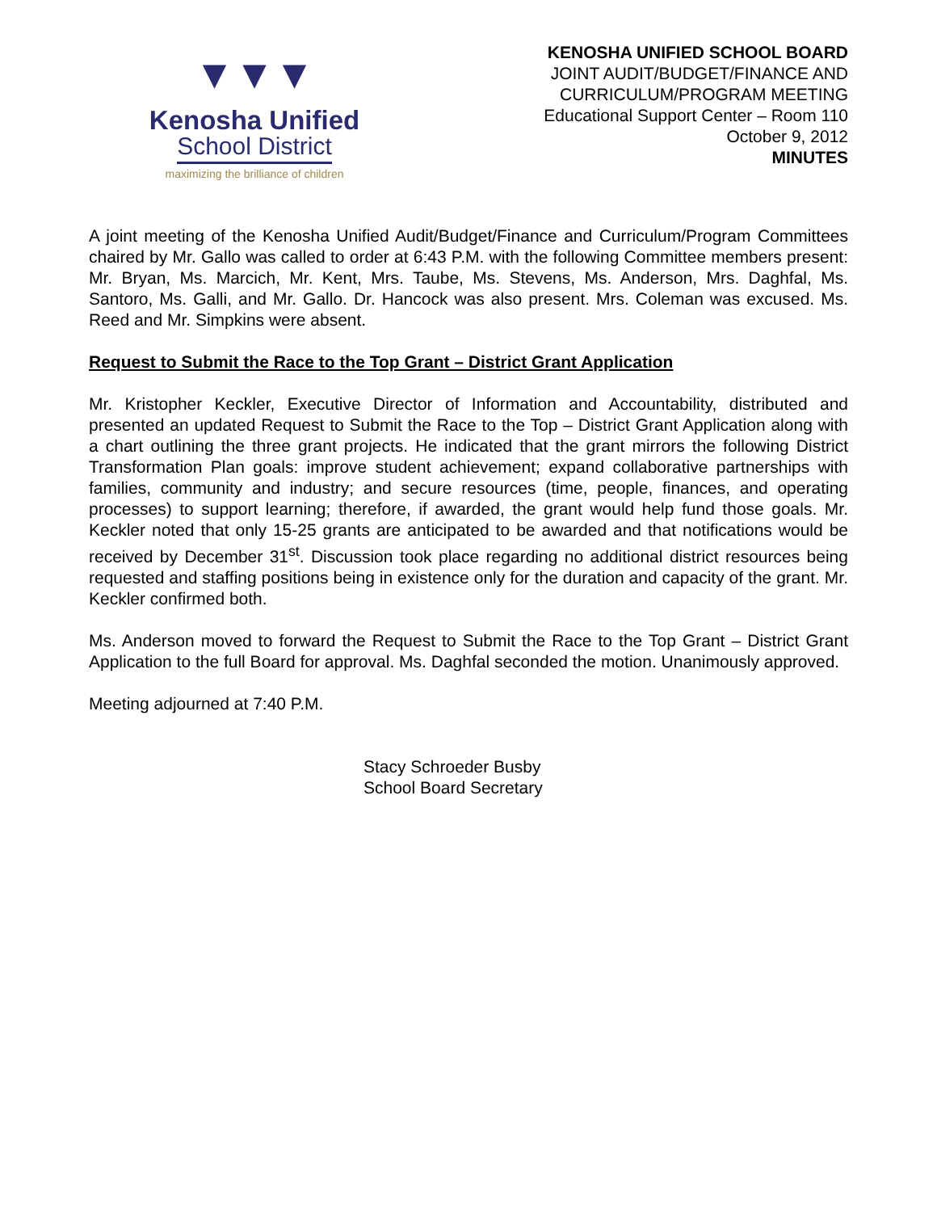▼▼▼
Kenosha Unified
School District
maximizing the brilliance of children
KENOSHA UNIFIED SCHOOL BOARD
JOINT AUDIT/BUDGET/FINANCE AND
CURRICULUM/PROGRAM MEETING
Educational Support Center – Room 110
October 9, 2012
MINUTES
A joint meeting of the Kenosha Unified Audit/Budget/Finance and Curriculum/Program Committees chaired by Mr. Gallo was called to order at 6:43 P.M. with the following Committee members present: Mr. Bryan, Ms. Marcich, Mr. Kent, Mrs. Taube, Ms. Stevens, Ms. Anderson, Mrs. Daghfal, Ms. Santoro, Ms. Galli, and Mr. Gallo. Dr. Hancock was also present. Mrs. Coleman was excused. Ms. Reed and Mr. Simpkins were absent.
Request to Submit the Race to the Top Grant – District Grant Application
Mr. Kristopher Keckler, Executive Director of Information and Accountability, distributed and presented an updated Request to Submit the Race to the Top – District Grant Application along with a chart outlining the three grant projects. He indicated that the grant mirrors the following District Transformation Plan goals: improve student achievement; expand collaborative partnerships with families, community and industry; and secure resources (time, people, finances, and operating processes) to support learning; therefore, if awarded, the grant would help fund those goals. Mr. Keckler noted that only 15-25 grants are anticipated to be awarded and that notifications would be received by December 31<sup>st</sup>. Discussion took place regarding no additional district resources being requested and staffing positions being in existence only for the duration and capacity of the grant. Mr. Keckler confirmed both.
Ms. Anderson moved to forward the Request to Submit the Race to the Top Grant – District Grant Application to the full Board for approval. Ms. Daghfal seconded the motion. Unanimously approved.
Meeting adjourned at 7:40 P.M.
Stacy Schroeder Busby
School Board Secretary